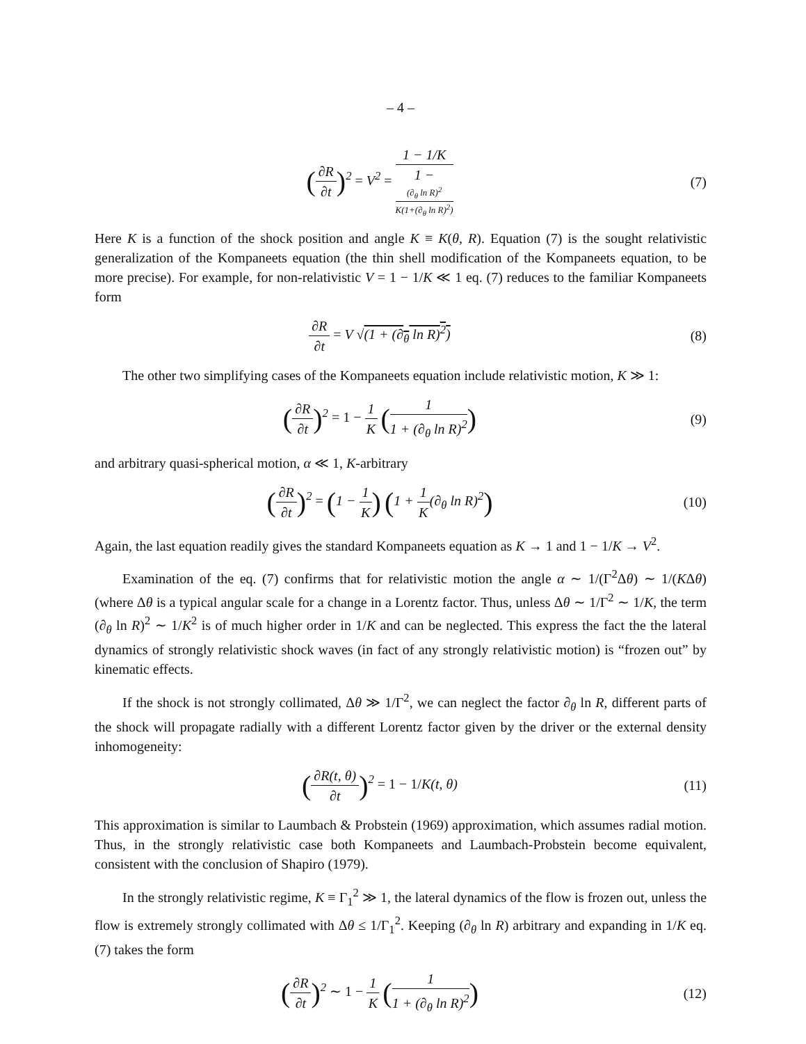– 4 –
(∂R ∂t)<sup>2</sup> = V<sup>2</sup> = 1 − 1/K 1 −
(∂<sub>θ</sub> ln R)<sup>2</sup>
K(1+(∂<sub>θ</sub> ln R)<sup>2</sup>)
(7)
Here K is a function of the shock position and angle K ≡ K(θ, R). Equation (7) is the sought relativistic generalization of the Kompaneets equation (the thin shell modification of the Kompaneets equation, to be more precise). For example, for non-relativistic V = 1 − 1/K ≪ 1 eq. (7) reduces to the familiar Kompaneets form
∂R ∂t = V √(1 + (∂<sub>θ</sub> ln R)<sup>2</sup>) (8)
The other two simplifying cases of the Kompaneets equation include relativistic motion, K ≫ 1:
(∂R ∂t)<sup>2</sup> = 1 − 1 K (1 1 + (∂<sub>θ</sub> ln R)<sup>2</sup>)
(9)
and arbitrary quasi-spherical motion, α ≪ 1, K-arbitrary
(∂R ∂t)<sup>2</sup> = (1 − 1 K) (1 + 1 K(∂<sub>θ</sub> ln R)<sup>2</sup>)
(10)
Again, the last equation readily gives the standard Kompaneets equation as K → 1 and 1 − 1/K → V<sup>2</sup>.
Examination of the eq. (7) confirms that for relativistic motion the angle α ∼ 1/(Γ<sup>2</sup>Δθ) ∼ 1/(KΔθ) (where Δθ is a typical angular scale for a change in a Lorentz factor. Thus, unless Δθ ∼ 1/Γ<sup>2</sup> ∼ 1/K, the term (∂<sub>θ</sub> ln R)<sup>2</sup> ∼ 1/K<sup>2</sup> is of much higher order in 1/K and can be neglected. This express the fact the the lateral dynamics of strongly relativistic shock waves (in fact of any strongly relativistic motion) is “frozen out” by kinematic effects.
If the shock is not strongly collimated, Δθ ≫ 1/Γ<sup>2</sup>, we can neglect the factor ∂<sub>θ</sub> ln R, different parts of the shock will propagate radially with a different Lorentz factor given by the driver or the external density inhomogeneity:
(∂R(t, θ) ∂t)<sup>2</sup> = 1 − 1/K(t, θ) (11)
This approximation is similar to Laumbach & Probstein (1969) approximation, which assumes radial motion. Thus, in the strongly relativistic case both Kompaneets and Laumbach-Probstein become equivalent, consistent with the conclusion of Shapiro (1979).
In the strongly relativistic regime, K ≡ Γ<sub>1</sub><sup>2</sup> ≫ 1, the lateral dynamics of the flow is frozen out, unless the flow is extremely strongly collimated with Δθ ≤ 1/Γ<sub>1</sub><sup>2</sup>. Keeping (∂<sub>θ</sub> ln R) arbitrary and expanding in 1/K eq. (7) takes the form
(∂R ∂t)<sup>2</sup> ∼ 1 − 1 K (1 1 + (∂<sub>θ</sub> ln R)<sup>2</sup>)
(12)